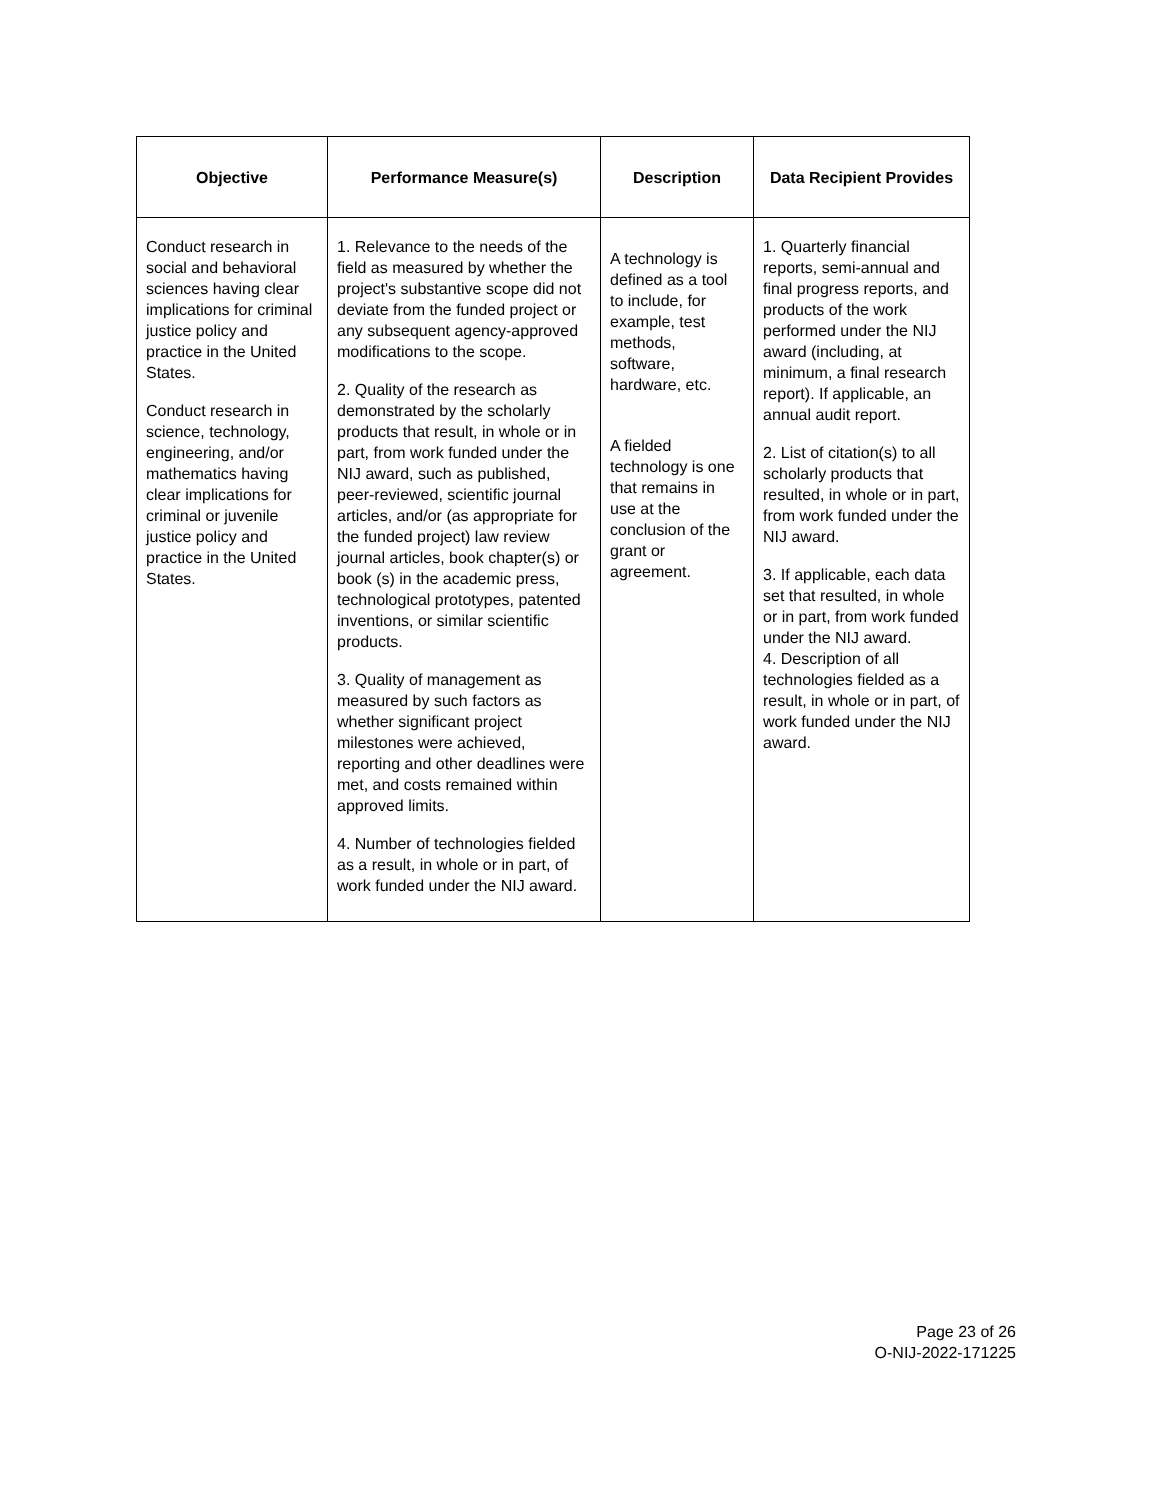| Objective | Performance Measure(s) | Description | Data Recipient Provides |
| --- | --- | --- | --- |
| Conduct research in social and behavioral sciences having clear implications for criminal justice policy and practice in the United States. Conduct research in science, technology, engineering, and/or mathematics having clear implications for criminal or juvenile justice policy and practice in the United States. | 1. Relevance to the needs of the field as measured by whether the project's substantive scope did not deviate from the funded project or any subsequent agency-approved modifications to the scope. 2. Quality of the research as demonstrated by the scholarly products that result, in whole or in part, from work funded under the NIJ award, such as published, peer-reviewed, scientific journal articles, and/or (as appropriate for the funded project) law review journal articles, book chapter(s) or book (s) in the academic press, technological prototypes, patented inventions, or similar scientific products. 3. Quality of management as measured by such factors as whether significant project milestones were achieved, reporting and other deadlines were met, and costs remained within approved limits. 4. Number of technologies fielded as a result, in whole or in part, of work funded under the NIJ award. | A technology is defined as a tool to include, for example, test methods, software, hardware, etc. A fielded technology is one that remains in use at the conclusion of the grant or agreement. | 1. Quarterly financial reports, semi-annual and final progress reports, and products of the work performed under the NIJ award (including, at minimum, a final research report). If applicable, an annual audit report. 2. List of citation(s) to all scholarly products that resulted, in whole or in part, from work funded under the NIJ award. 3. If applicable, each data set that resulted, in whole or in part, from work funded under the NIJ award. 4. Description of all technologies fielded as a result, in whole or in part, of work funded under the NIJ award. |
Page 23 of 26
O-NIJ-2022-171225